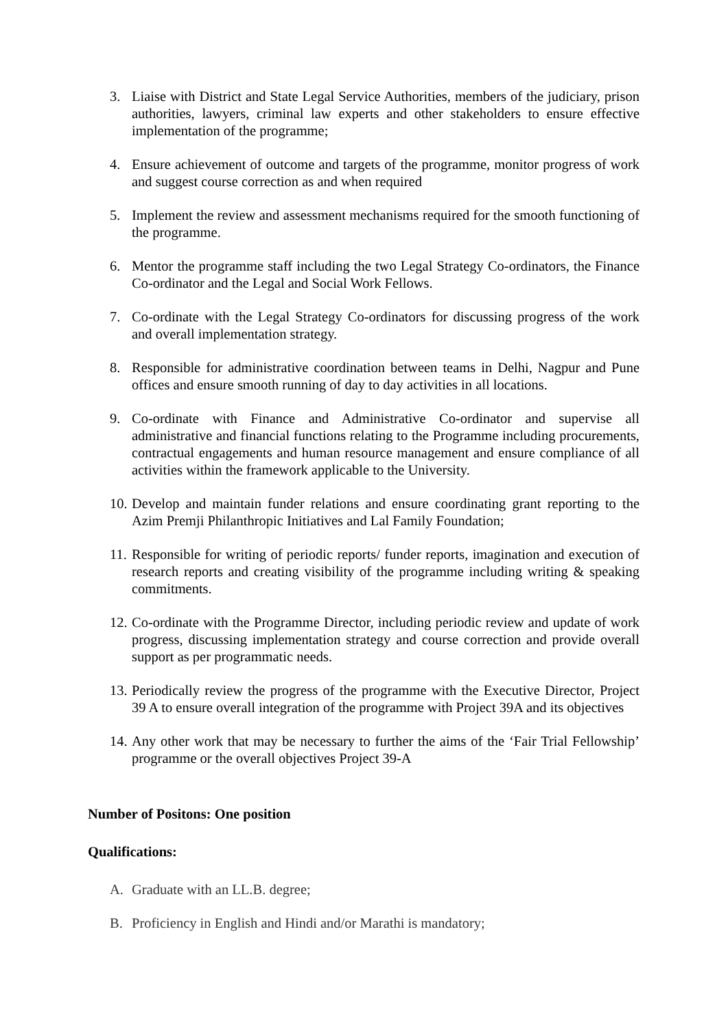3. Liaise with District and State Legal Service Authorities, members of the judiciary, prison authorities, lawyers, criminal law experts and other stakeholders to ensure effective implementation of the programme;
4. Ensure achievement of outcome and targets of the programme, monitor progress of work and suggest course correction as and when required
5. Implement the review and assessment mechanisms required for the smooth functioning of the programme.
6. Mentor the programme staff including the two Legal Strategy Co-ordinators, the Finance Co-ordinator and the Legal and Social Work Fellows.
7. Co-ordinate with the Legal Strategy Co-ordinators for discussing progress of the work and overall implementation strategy.
8. Responsible for administrative coordination between teams in Delhi, Nagpur and Pune offices and ensure smooth running of day to day activities in all locations.
9. Co-ordinate with Finance and Administrative Co-ordinator and supervise all administrative and financial functions relating to the Programme including procurements, contractual engagements and human resource management and ensure compliance of all activities within the framework applicable to the University.
10. Develop and maintain funder relations and ensure coordinating grant reporting to the Azim Premji Philanthropic Initiatives and Lal Family Foundation;
11. Responsible for writing of periodic reports/ funder reports, imagination and execution of research reports and creating visibility of the programme including writing & speaking commitments.
12. Co-ordinate with the Programme Director, including periodic review and update of work progress, discussing implementation strategy and course correction and provide overall support as per programmatic needs.
13. Periodically review the progress of the programme with the Executive Director, Project 39 A to ensure overall integration of the programme with Project 39A and its objectives
14. Any other work that may be necessary to further the aims of the ‘Fair Trial Fellowship’ programme or the overall objectives Project 39-A
Number of Positons: One position
Qualifications:
A. Graduate with an LL.B. degree;
B. Proficiency in English and Hindi and/or Marathi is mandatory;